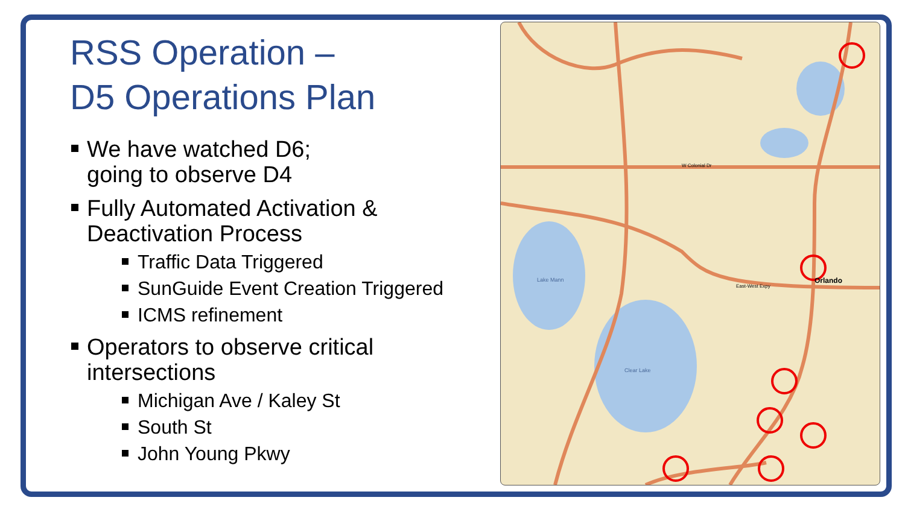RSS Operation –
D5 Operations Plan
We have watched D6;
going to observe D4
Fully Automated Activation & Deactivation Process
Traffic Data Triggered
SunGuide Event Creation Triggered
ICMS refinement
Operators to observe critical intersections
Michigan Ave / Kaley St
South St
John Young Pkwy
Orlando
Clear Lake
Lake Mann
W Colonial Dr
East-West Expy